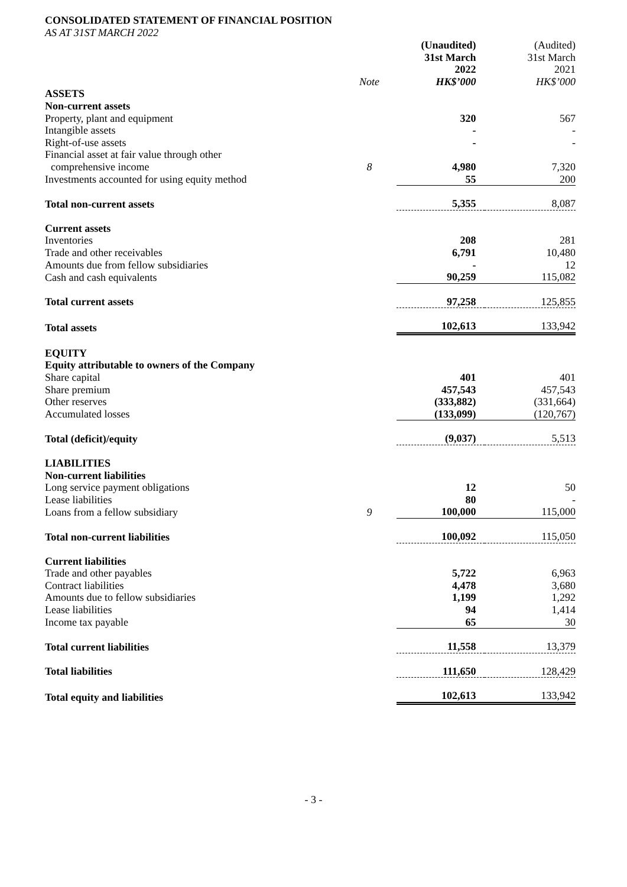CONSOLIDATED STATEMENT OF FINANCIAL POSITION
AS AT 31ST MARCH 2022
| | | (Unaudited) 31st March 2022 | (Audited) 31st March 2021 |
| --- | --- | --- | --- |
| | Note | HK$’000 | HK$’000 |
| ASSETS | | | |
| Non-current assets | | | |
| Property, plant and equipment | | 320 | 567 |
| Intangible assets | | - | - |
| Right-of-use assets | | - | - |
| Financial asset at fair value through other comprehensive income | 8 | 4,980 | 7,320 |
| Investments accounted for using equity method | | 55 | 200 |
| Total non-current assets | | 5,355 | 8,087 |
| Current assets | | | |
| Inventories | | 208 | 281 |
| Trade and other receivables | | 6,791 | 10,480 |
| Amounts due from fellow subsidiaries | | - | 12 |
| Cash and cash equivalents | | 90,259 | 115,082 |
| Total current assets | | 97,258 | 125,855 |
| Total assets | | 102,613 | 133,942 |
| EQUITY | | | |
| Equity attributable to owners of the Company | | | |
| Share capital | | 401 | 401 |
| Share premium | | 457,543 | 457,543 |
| Other reserves | | (333,882) | (331,664) |
| Accumulated losses | | (133,099) | (120,767) |
| Total (deficit)/equity | | (9,037) | 5,513 |
| LIABILITIES | | | |
| Non-current liabilities | | | |
| Long service payment obligations | | 12 | 50 |
| Lease liabilities | | 80 | - |
| Loans from a fellow subsidiary | 9 | 100,000 | 115,000 |
| Total non-current liabilities | | 100,092 | 115,050 |
| Current liabilities | | | |
| Trade and other payables | | 5,722 | 6,963 |
| Contract liabilities | | 4,478 | 3,680 |
| Amounts due to fellow subsidiaries | | 1,199 | 1,292 |
| Lease liabilities | | 94 | 1,414 |
| Income tax payable | | 65 | 30 |
| Total current liabilities | | 11,558 | 13,379 |
| Total liabilities | | 111,650 | 128,429 |
| Total equity and liabilities | | 102,613 | 133,942 |
- 3 -